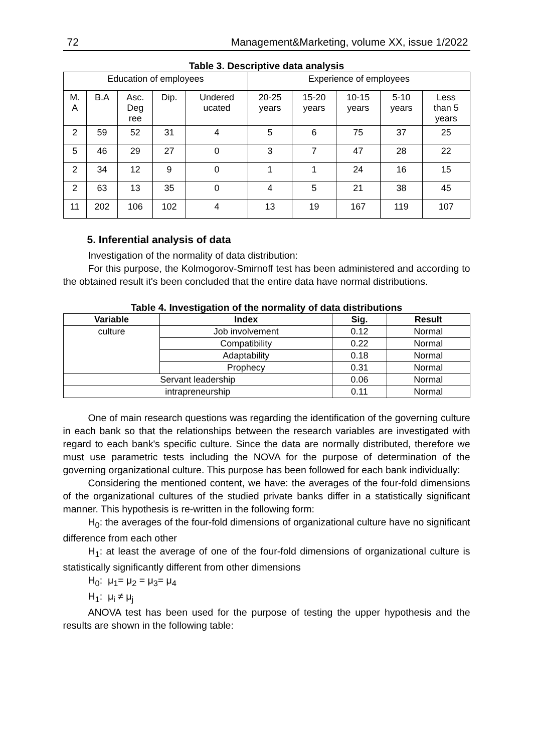72 Management&Marketing, volume XX, issue 1/2022
Table 3. Descriptive data analysis
| Education of employees | | | | | Experience of employees | | | | |
| M. A | B.A | Asc. Deg ree | Dip. | Undered ucated | 20-25 years | 15-20 years | 10-15 years | 5-10 years | Less than 5 years |
| 2 | 59 | 52 | 31 | 4 | 5 | 6 | 75 | 37 | 25 |
| 5 | 46 | 29 | 27 | 0 | 3 | 7 | 47 | 28 | 22 |
| 2 | 34 | 12 | 9 | 0 | 1 | 1 | 24 | 16 | 15 |
| 2 | 63 | 13 | 35 | 0 | 4 | 5 | 21 | 38 | 45 |
| 11 | 202 | 106 | 102 | 4 | 13 | 19 | 167 | 119 | 107 |
5. Inferential analysis of data
Investigation of the normality of data distribution:
For this purpose, the Kolmogorov-Smirnoff test has been administered and according to the obtained result it's been concluded that the entire data have normal distributions.
Table 4. Investigation of the normality of data distributions
| Variable | Index | Sig. | Result |
| --- | --- | --- | --- |
| culture | Job involvement | 0.12 | Normal |
| | Compatibility | 0.22 | Normal |
| | Adaptability | 0.18 | Normal |
| | Prophecy | 0.31 | Normal |
| Servant leadership | | 0.06 | Normal |
| intrapreneurship | | 0.11 | Normal |
One of main research questions was regarding the identification of the governing culture in each bank so that the relationships between the research variables are investigated with regard to each bank's specific culture. Since the data are normally distributed, therefore we must use parametric tests including the NOVA for the purpose of determination of the governing organizational culture. This purpose has been followed for each bank individually:
Considering the mentioned content, we have: the averages of the four-fold dimensions of the organizational cultures of the studied private banks differ in a statistically significant manner. This hypothesis is re-written in the following form:
H<sub>0</sub>: the averages of the four-fold dimensions of organizational culture have no significant difference from each other
H<sub>1</sub>: at least the average of one of the four-fold dimensions of organizational culture is statistically significantly different from other dimensions
H<sub>0</sub>: μ<sub>1</sub>= μ<sub>2</sub> = μ<sub>3</sub>= μ<sub>4</sub>
H<sub>1</sub>: μ<sub>i</sub> ≠ μ<sub>j</sub>
ANOVA test has been used for the purpose of testing the upper hypothesis and the results are shown in the following table: